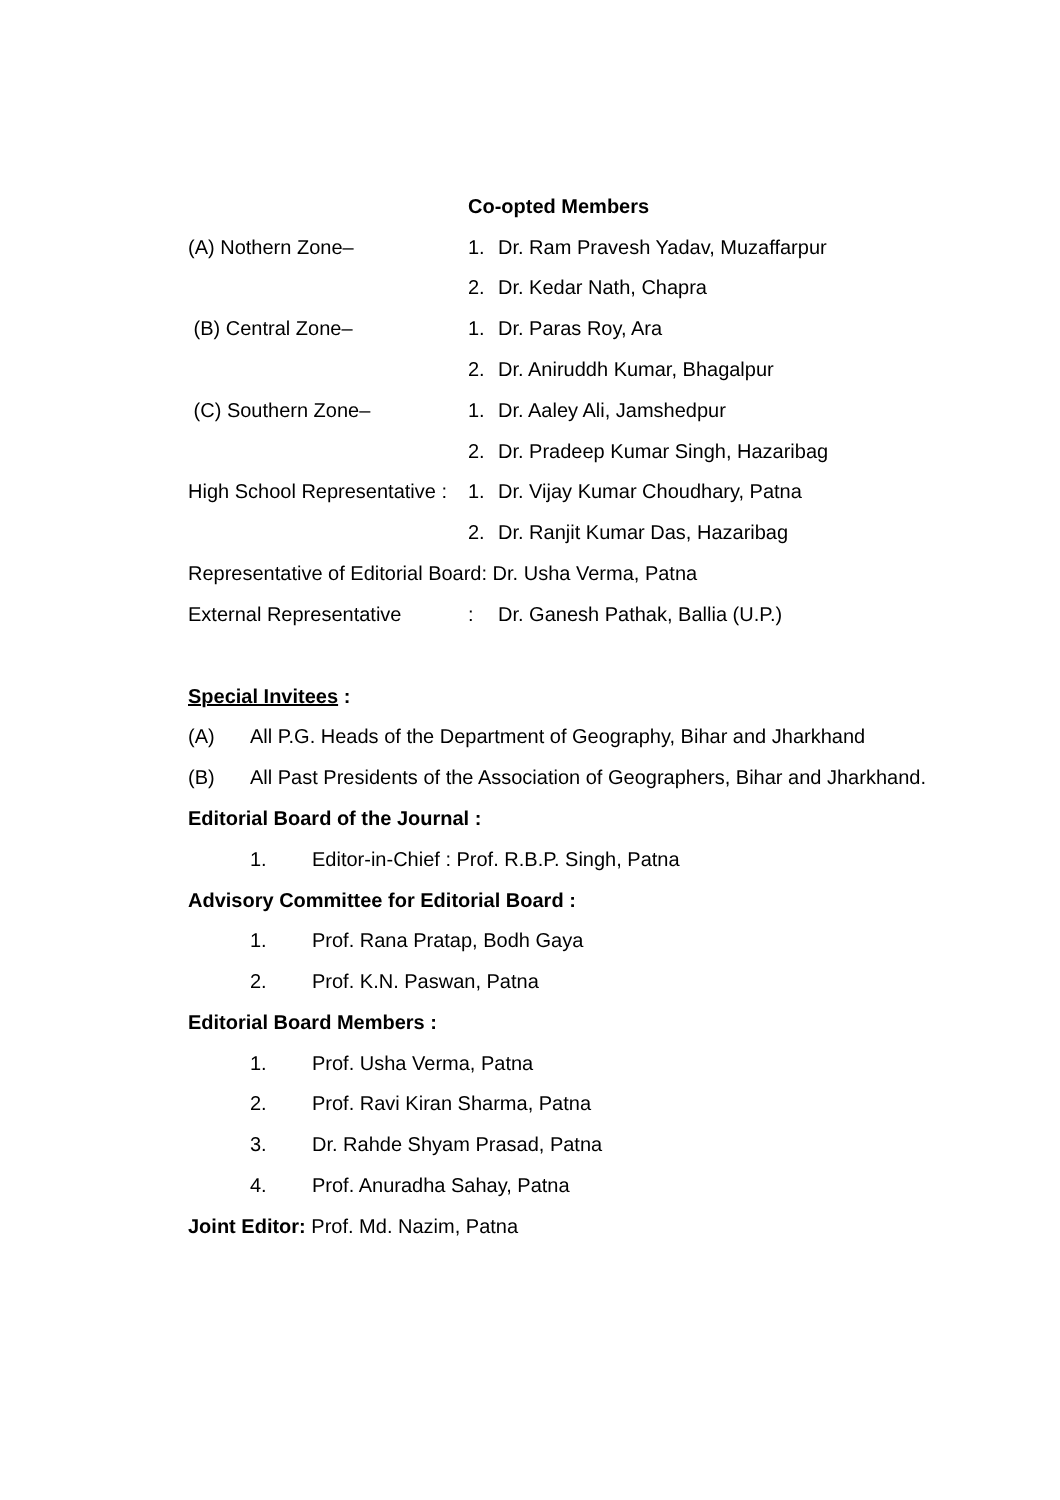Co-opted Members
(A) Nothern Zone– 1. Dr. Ram Pravesh Yadav, Muzaffarpur
2. Dr. Kedar Nath, Chapra
(B) Central Zone– 1. Dr. Paras Roy, Ara
2. Dr. Aniruddh Kumar, Bhagalpur
(C) Southern Zone– 1. Dr. Aaley Ali, Jamshedpur
2. Dr. Pradeep Kumar Singh, Hazaribag
High School Representative : 1. Dr. Vijay Kumar Choudhary, Patna
2. Dr. Ranjit Kumar Das, Hazaribag
Representative of Editorial Board: Dr. Usha Verma, Patna
External Representative: Dr. Ganesh Pathak, Ballia (U.P.)
Special Invitees :
(A) All P.G. Heads of the Department of Geography, Bihar and Jharkhand
(B) All Past Presidents of the Association of Geographers, Bihar and Jharkhand.
Editorial Board of the Journal :
1. Editor-in-Chief : Prof. R.B.P. Singh, Patna
Advisory Committee for Editorial Board :
1. Prof. Rana Pratap, Bodh Gaya
2. Prof. K.N. Paswan, Patna
Editorial Board Members :
1. Prof. Usha Verma, Patna
2. Prof. Ravi Kiran Sharma, Patna
3. Dr. Rahde Shyam Prasad, Patna
4. Prof. Anuradha Sahay, Patna
Joint Editor: Prof. Md. Nazim, Patna